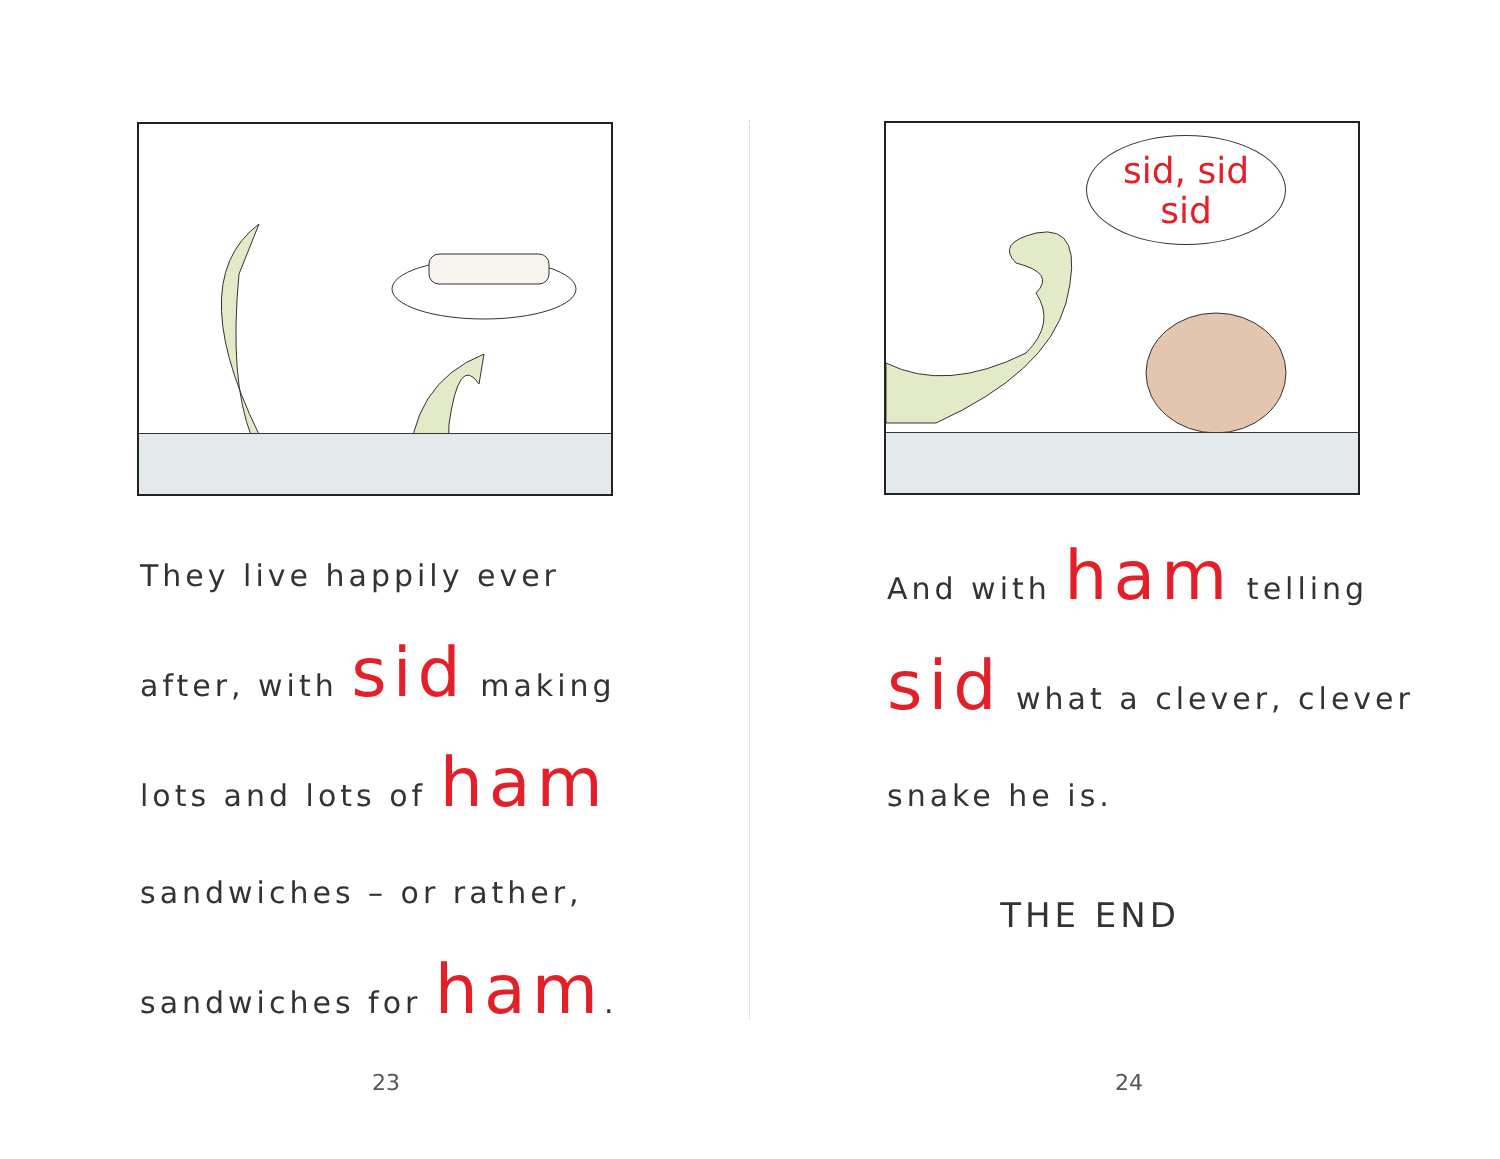They live happily ever
after, with sid making
lots and lots of ham
sandwiches – or rather,
sandwiches for ham.
23
sid, sid
sid
And with ham telling
sid what a clever, clever
snake he is.
THE END
24